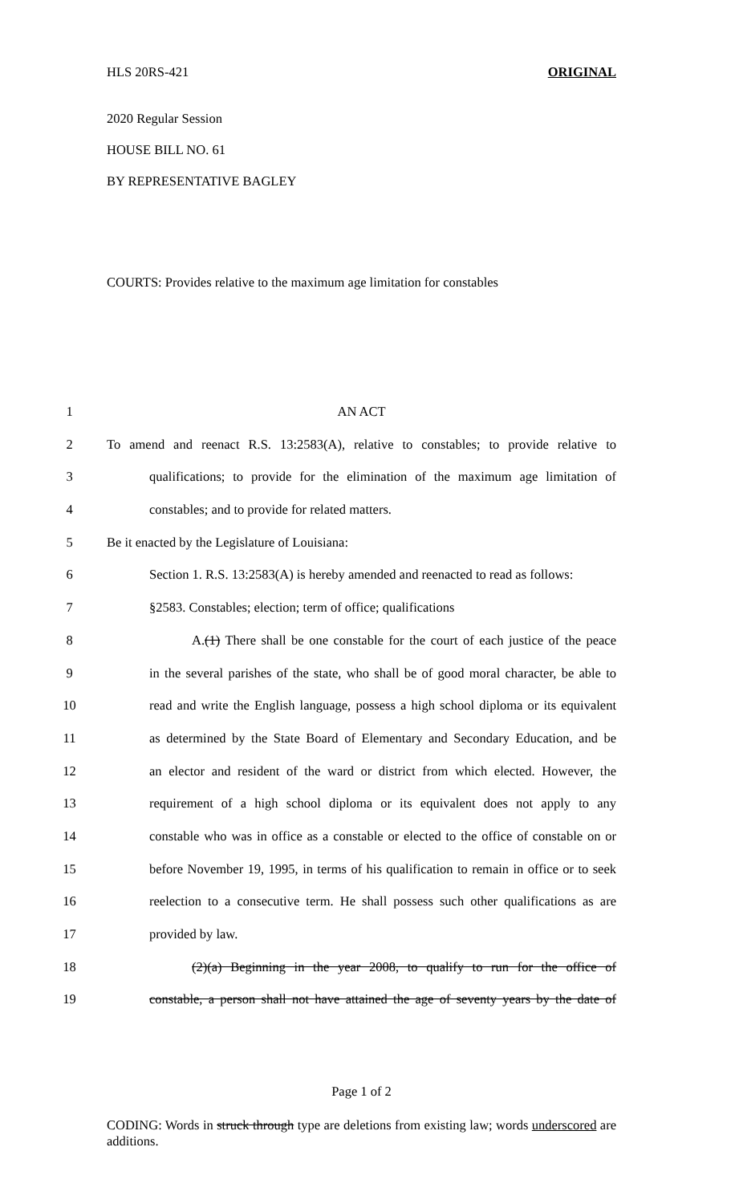HLS 20RS-421 ORIGINAL
2020 Regular Session
HOUSE BILL NO. 61
BY REPRESENTATIVE BAGLEY
COURTS: Provides relative to the maximum age limitation for constables
1 AN ACT
2 To amend and reenact R.S. 13:2583(A), relative to constables; to provide relative to
3 qualifications; to provide for the elimination of the maximum age limitation of
4 constables; and to provide for related matters.
5 Be it enacted by the Legislature of Louisiana:
6 Section 1. R.S. 13:2583(A) is hereby amended and reenacted to read as follows:
7 §2583. Constables; election; term of office; qualifications
8 A.(1) There shall be one constable for the court of each justice of the peace
9 in the several parishes of the state, who shall be of good moral character, be able to
10 read and write the English language, possess a high school diploma or its equivalent
11 as determined by the State Board of Elementary and Secondary Education, and be
12 an elector and resident of the ward or district from which elected. However, the
13 requirement of a high school diploma or its equivalent does not apply to any
14 constable who was in office as a constable or elected to the office of constable on or
15 before November 19, 1995, in terms of his qualification to remain in office or to seek
16 reelection to a consecutive term. He shall possess such other qualifications as are
17 provided by law.
18 (2)(a) Beginning in the year 2008, to qualify to run for the office of
19 constable, a person shall not have attained the age of seventy years by the date of
Page 1 of 2
CODING: Words in struck through type are deletions from existing law; words underscored are additions.